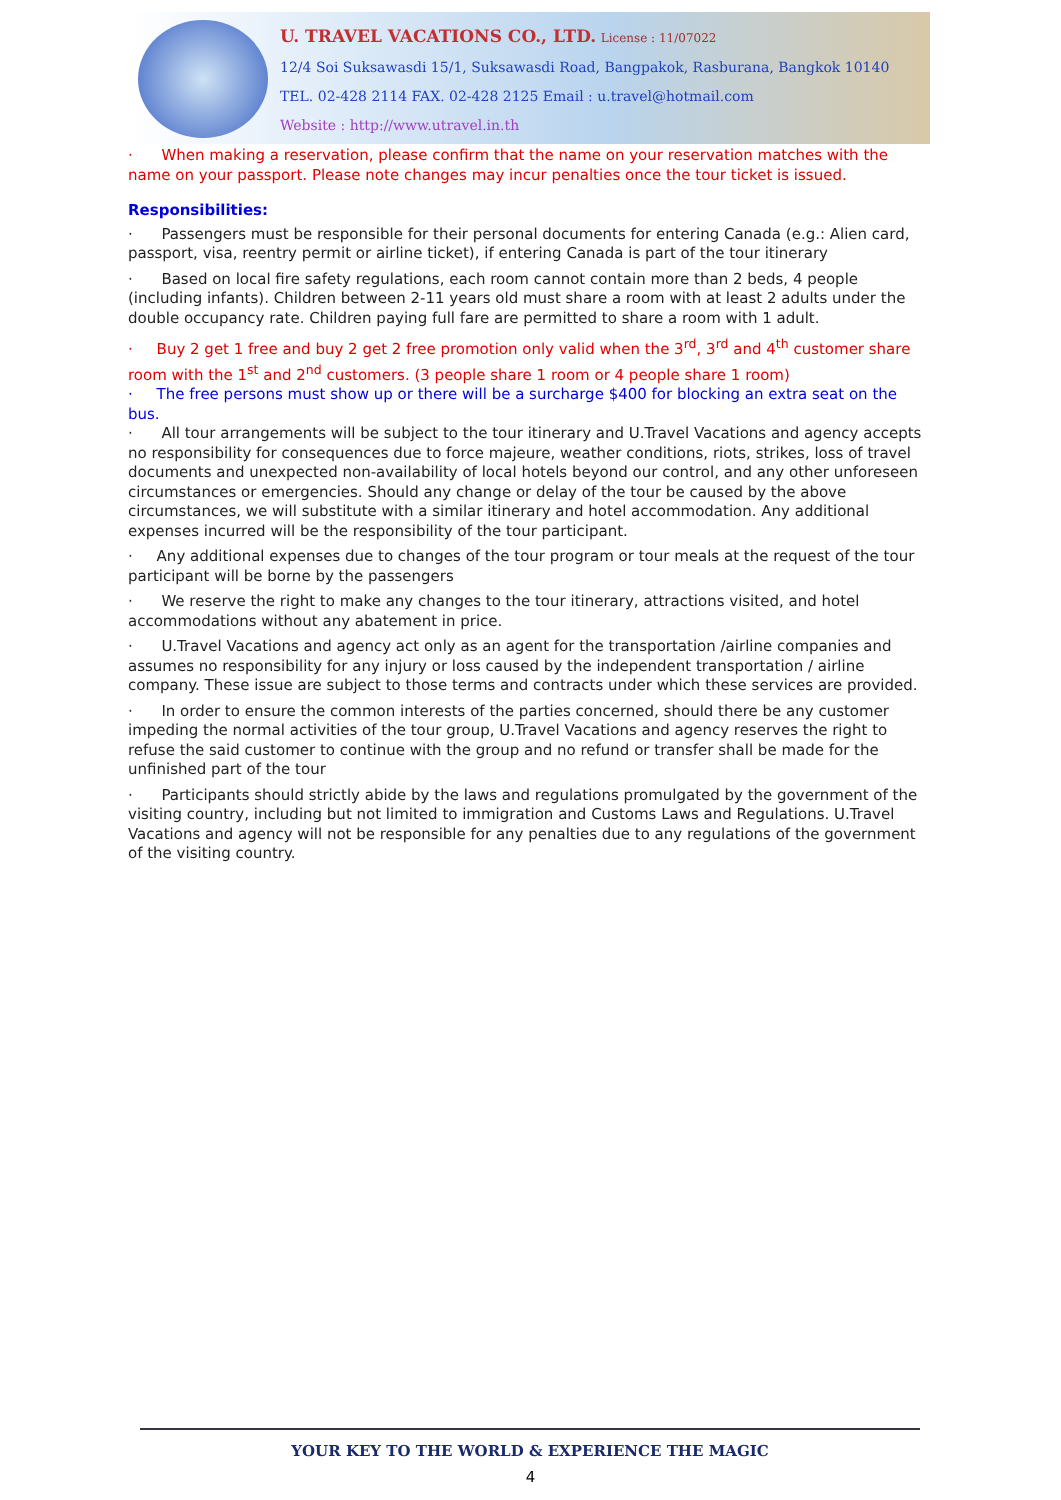U. TRAVEL VACATIONS CO., LTD. License : 11/07022
12/4 Soi Suksawasdi 15/1, Suksawasdi Road, Bangpakok, Rasburana, Bangkok 10140
TEL. 02-428 2114 FAX. 02-428 2125 Email : u.travel@hotmail.com
Website : http://www.utravel.in.th
· When making a reservation, please confirm that the name on your reservation matches with the name on your passport. Please note changes may incur penalties once the tour ticket is issued.
Responsibilities:
· Passengers must be responsible for their personal documents for entering Canada (e.g.: Alien card, passport, visa, reentry permit or airline ticket), if entering Canada is part of the tour itinerary
· Based on local fire safety regulations, each room cannot contain more than 2 beds, 4 people (including infants). Children between 2-11 years old must share a room with at least 2 adults under the double occupancy rate. Children paying full fare are permitted to share a room with 1 adult.
· Buy 2 get 1 free and buy 2 get 2 free promotion only valid when the 3<sup>rd</sup>, 3<sup>rd</sup> and 4<sup>th</sup> customer share room with the 1<sup>st</sup> and 2<sup>nd</sup> customers. (3 people share 1 room or 4 people share 1 room)
· The free persons must show up or there will be a surcharge $400 for blocking an extra seat on the bus.
· All tour arrangements will be subject to the tour itinerary and U.Travel Vacations and agency accepts no responsibility for consequences due to force majeure, weather conditions, riots, strikes, loss of travel documents and unexpected non-availability of local hotels beyond our control, and any other unforeseen circumstances or emergencies. Should any change or delay of the tour be caused by the above circumstances, we will substitute with a similar itinerary and hotel accommodation. Any additional expenses incurred will be the responsibility of the tour participant.
· Any additional expenses due to changes of the tour program or tour meals at the request of the tour participant will be borne by the passengers
· We reserve the right to make any changes to the tour itinerary, attractions visited, and hotel accommodations without any abatement in price.
· U.Travel Vacations and agency act only as an agent for the transportation /airline companies and assumes no responsibility for any injury or loss caused by the independent transportation / airline company. These issue are subject to those terms and contracts under which these services are provided.
· In order to ensure the common interests of the parties concerned, should there be any customer impeding the normal activities of the tour group, U.Travel Vacations and agency reserves the right to refuse the said customer to continue with the group and no refund or transfer shall be made for the unfinished part of the tour
· Participants should strictly abide by the laws and regulations promulgated by the government of the visiting country, including but not limited to immigration and Customs Laws and Regulations. U.Travel Vacations and agency will not be responsible for any penalties due to any regulations of the government of the visiting country.
YOUR KEY TO THE WORLD & EXPERIENCE THE MAGIC
4